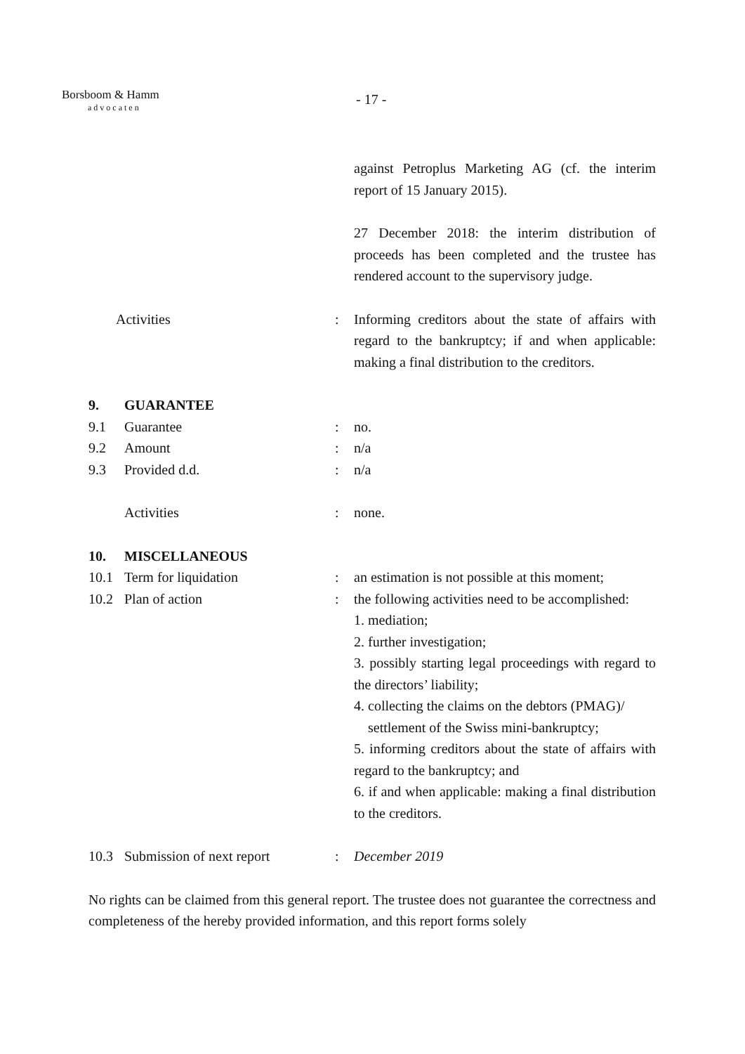Borsboom & Hamm
advocaten
- 17 -
against Petroplus Marketing AG (cf. the interim report of 15 January 2015).
27 December 2018: the interim distribution of proceeds has been completed and the trustee has rendered account to the supervisory judge.
Activities : Informing creditors about the state of affairs with regard to the bankruptcy; if and when applicable: making a final distribution to the creditors.
9. GUARANTEE
9.1 Guarantee : no.
9.2 Amount : n/a
9.3 Provided d.d. : n/a
Activities : none.
10. MISCELLANEOUS
10.1 Term for liquidation : an estimation is not possible at this moment;
10.2 Plan of action : the following activities need to be accomplished:
1. mediation;
2. further investigation;
3. possibly starting legal proceedings with regard to the directors’ liability;
4. collecting the claims on the debtors (PMAG)/
settlement of the Swiss mini-bankruptcy;
5. informing creditors about the state of affairs with regard to the bankruptcy; and
6. if and when applicable: making a final distribution to the creditors.
10.3 Submission of next report : December 2019
No rights can be claimed from this general report. The trustee does not guarantee the correctness and completeness of the hereby provided information, and this report forms solely